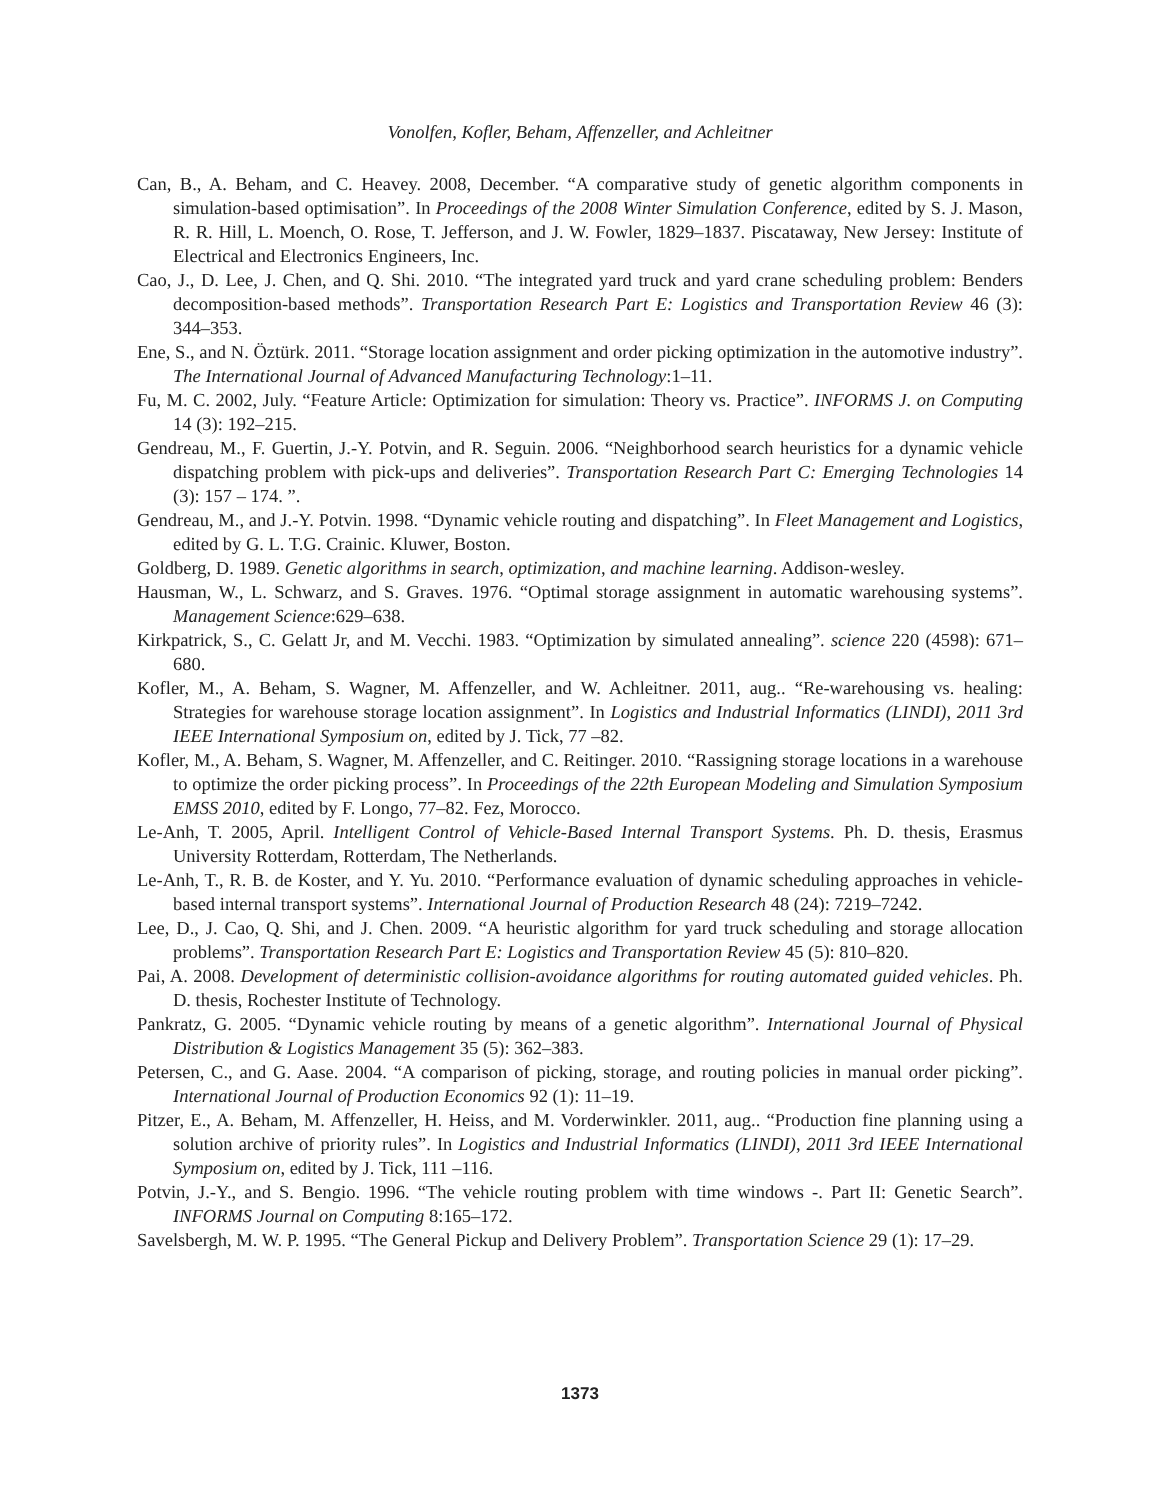Vonolfen, Kofler, Beham, Affenzeller, and Achleitner
Can, B., A. Beham, and C. Heavey. 2008, December. “A comparative study of genetic algorithm components in simulation-based optimisation”. In Proceedings of the 2008 Winter Simulation Conference, edited by S. J. Mason, R. R. Hill, L. Moench, O. Rose, T. Jefferson, and J. W. Fowler, 1829–1837. Piscataway, New Jersey: Institute of Electrical and Electronics Engineers, Inc.
Cao, J., D. Lee, J. Chen, and Q. Shi. 2010. “The integrated yard truck and yard crane scheduling problem: Benders decomposition-based methods”. Transportation Research Part E: Logistics and Transportation Review 46 (3): 344–353.
Ene, S., and N. Öztürk. 2011. “Storage location assignment and order picking optimization in the automotive industry”. The International Journal of Advanced Manufacturing Technology:1–11.
Fu, M. C. 2002, July. “Feature Article: Optimization for simulation: Theory vs. Practice”. INFORMS J. on Computing 14 (3): 192–215.
Gendreau, M., F. Guertin, J.-Y. Potvin, and R. Seguin. 2006. “Neighborhood search heuristics for a dynamic vehicle dispatching problem with pick-ups and deliveries”. Transportation Research Part C: Emerging Technologies 14 (3): 157 – 174. ”.
Gendreau, M., and J.-Y. Potvin. 1998. “Dynamic vehicle routing and dispatching”. In Fleet Management and Logistics, edited by G. L. T.G. Crainic. Kluwer, Boston.
Goldberg, D. 1989. Genetic algorithms in search, optimization, and machine learning. Addison-wesley.
Hausman, W., L. Schwarz, and S. Graves. 1976. “Optimal storage assignment in automatic warehousing systems”. Management Science:629–638.
Kirkpatrick, S., C. Gelatt Jr, and M. Vecchi. 1983. “Optimization by simulated annealing”. science 220 (4598): 671–680.
Kofler, M., A. Beham, S. Wagner, M. Affenzeller, and W. Achleitner. 2011, aug.. “Re-warehousing vs. healing: Strategies for warehouse storage location assignment”. In Logistics and Industrial Informatics (LINDI), 2011 3rd IEEE International Symposium on, edited by J. Tick, 77 –82.
Kofler, M., A. Beham, S. Wagner, M. Affenzeller, and C. Reitinger. 2010. “Rassigning storage locations in a warehouse to optimize the order picking process”. In Proceedings of the 22th European Modeling and Simulation Symposium EMSS 2010, edited by F. Longo, 77–82. Fez, Morocco.
Le-Anh, T. 2005, April. Intelligent Control of Vehicle-Based Internal Transport Systems. Ph. D. thesis, Erasmus University Rotterdam, Rotterdam, The Netherlands.
Le-Anh, T., R. B. de Koster, and Y. Yu. 2010. “Performance evaluation of dynamic scheduling approaches in vehicle-based internal transport systems”. International Journal of Production Research 48 (24): 7219–7242.
Lee, D., J. Cao, Q. Shi, and J. Chen. 2009. “A heuristic algorithm for yard truck scheduling and storage allocation problems”. Transportation Research Part E: Logistics and Transportation Review 45 (5): 810–820.
Pai, A. 2008. Development of deterministic collision-avoidance algorithms for routing automated guided vehicles. Ph. D. thesis, Rochester Institute of Technology.
Pankratz, G. 2005. “Dynamic vehicle routing by means of a genetic algorithm”. International Journal of Physical Distribution & Logistics Management 35 (5): 362–383.
Petersen, C., and G. Aase. 2004. “A comparison of picking, storage, and routing policies in manual order picking”. International Journal of Production Economics 92 (1): 11–19.
Pitzer, E., A. Beham, M. Affenzeller, H. Heiss, and M. Vorderwinkler. 2011, aug.. “Production fine planning using a solution archive of priority rules”. In Logistics and Industrial Informatics (LINDI), 2011 3rd IEEE International Symposium on, edited by J. Tick, 111 –116.
Potvin, J.-Y., and S. Bengio. 1996. “The vehicle routing problem with time windows -. Part II: Genetic Search”. INFORMS Journal on Computing 8:165–172.
Savelsbergh, M. W. P. 1995. “The General Pickup and Delivery Problem”. Transportation Science 29 (1): 17–29.
1373